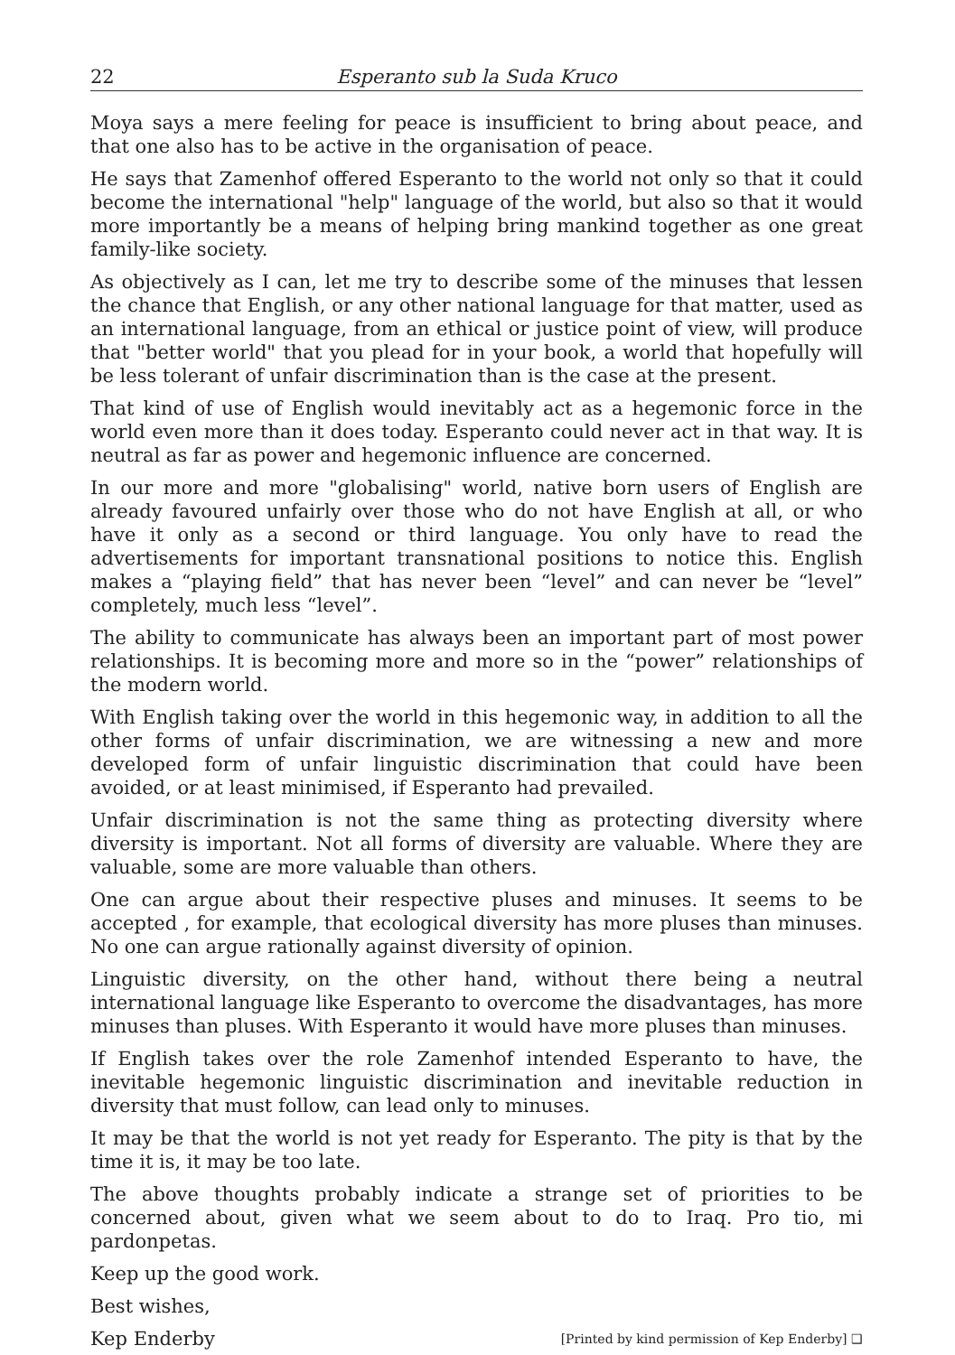22 Esperanto sub la Suda Kruco
Moya says a mere feeling for peace is insufficient to bring about peace, and that one also has to be active in the organisation of peace.
He says that Zamenhof offered Esperanto to the world not only so that it could become the international "help" language of the world, but also so that it would more importantly be a means of helping bring mankind together as one great family-like society.
As objectively as I can, let me try to describe some of the minuses that lessen the chance that English, or any other national language for that matter, used as an international language, from an ethical or justice point of view, will produce that "better world" that you plead for in your book, a world that hopefully will be less tolerant of unfair discrimination than is the case at the present.
That kind of use of English would inevitably act as a hegemonic force in the world even more than it does today. Esperanto could never act in that way. It is neutral as far as power and hegemonic influence are concerned.
In our more and more "globalising" world, native born users of English are already favoured unfairly over those who do not have English at all, or who have it only as a second or third language. You only have to read the advertisements for important transnational positions to notice this. English makes a “playing field” that has never been “level” and can never be “level” completely, much less “level”.
The ability to communicate has always been an important part of most power relationships. It is becoming more and more so in the “power” relationships of the modern world.
With English taking over the world in this hegemonic way, in addition to all the other forms of unfair discrimination, we are witnessing a new and more developed form of unfair linguistic discrimination that could have been avoided, or at least minimised, if Esperanto had prevailed.
Unfair discrimination is not the same thing as protecting diversity where diversity is important. Not all forms of diversity are valuable. Where they are valuable, some are more valuable than others.
One can argue about their respective pluses and minuses. It seems to be accepted , for example, that ecological diversity has more pluses than minuses. No one can argue rationally against diversity of opinion.
Linguistic diversity, on the other hand, without there being a neutral international language like Esperanto to overcome the disadvantages, has more minuses than pluses. With Esperanto it would have more pluses than minuses.
If English takes over the role Zamenhof intended Esperanto to have, the inevitable hegemonic linguistic discrimination and inevitable reduction in diversity that must follow, can lead only to minuses.
It may be that the world is not yet ready for Esperanto. The pity is that by the time it is, it may be too late.
The above thoughts probably indicate a strange set of priorities to be concerned about, given what we seem about to do to Iraq. Pro tio, mi pardonpetas.
Keep up the good work.
Best wishes,
Kep Enderby [Printed by kind permission of Kep Enderby] ❑